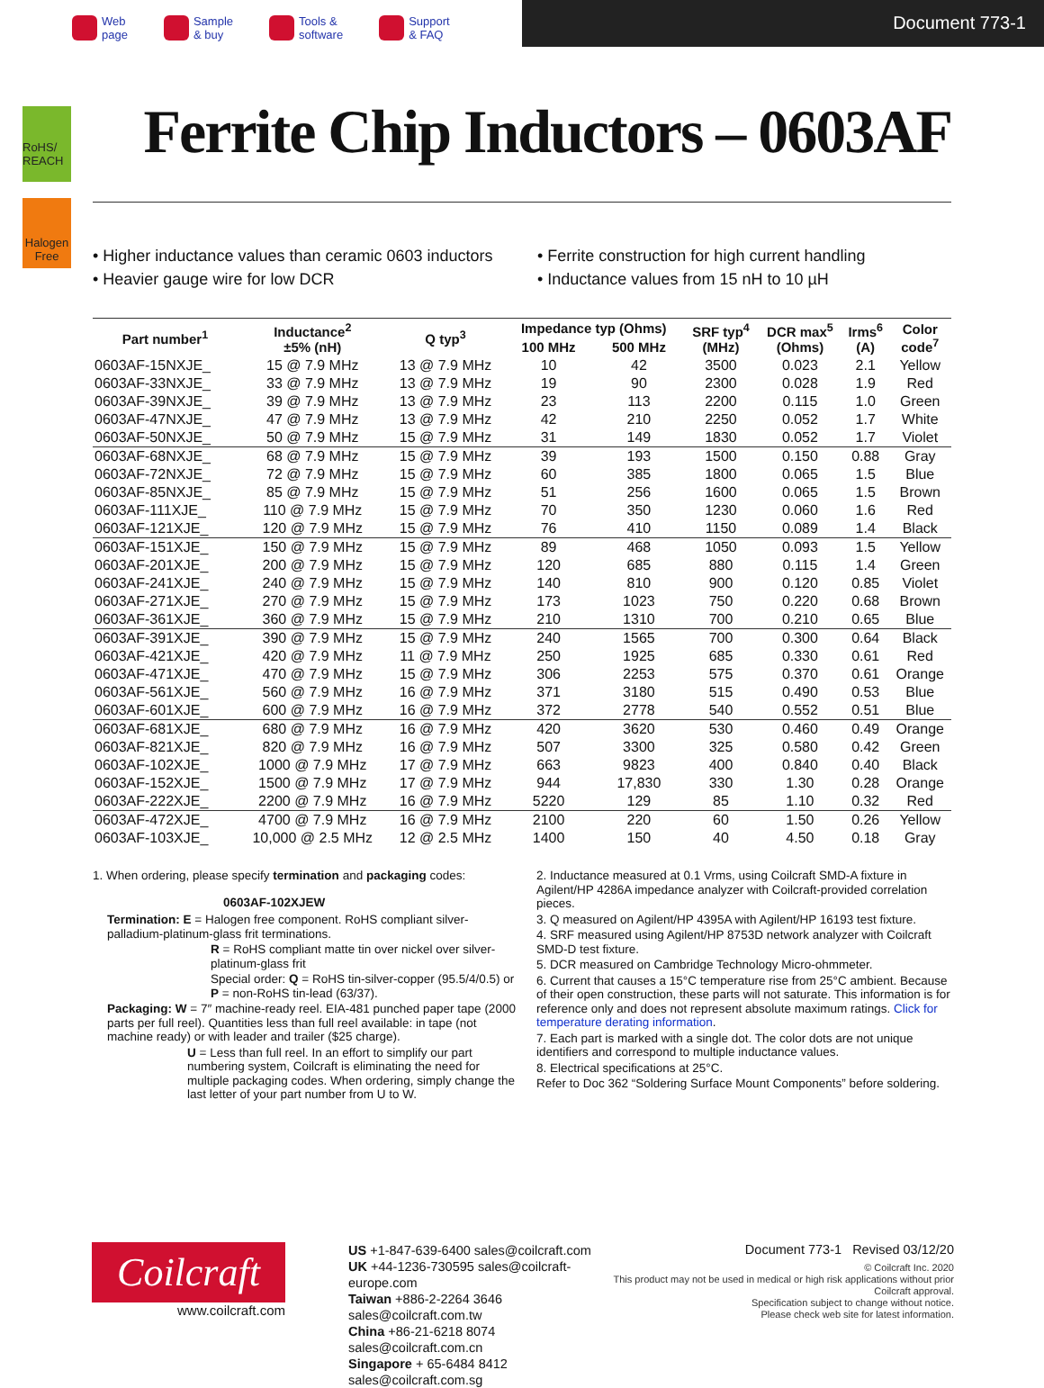Web
page
Sample
& buy
Tools &
software
Support
& FAQ
Document 773-1
RoHS/ REACH
Halogen Free
Ferrite Chip Inductors – 0603AF
• Higher inductance values than ceramic 0603 inductors
• Heavier gauge wire for low DCR
• Ferrite construction for high current handling
• Inductance values from 15 nH to 10 µH
| Part number<sup>1</sup> | Inductance<sup>2</sup> ±5% (nH) | Q typ<sup>3</sup> | Impedance typ (Ohms) | | SRF typ<sup>4</sup> (MHz) | DCR max<sup>5</sup> (Ohms) | Irms<sup>6</sup> (A) | Color code<sup>7</sup> |
| --- | --- | --- | --- | --- | --- | --- | --- | --- |
| | | | 100 MHz | 500 MHz | | | | |
| 0603AF-15NXJE_ | 15 @ 7.9 MHz | 13 @ 7.9 MHz | 10 | 42 | 3500 | 0.023 | 2.1 | Yellow |
| 0603AF-33NXJE_ | 33 @ 7.9 MHz | 13 @ 7.9 MHz | 19 | 90 | 2300 | 0.028 | 1.9 | Red |
| 0603AF-39NXJE_ | 39 @ 7.9 MHz | 13 @ 7.9 MHz | 23 | 113 | 2200 | 0.115 | 1.0 | Green |
| 0603AF-47NXJE_ | 47 @ 7.9 MHz | 13 @ 7.9 MHz | 42 | 210 | 2250 | 0.052 | 1.7 | White |
| 0603AF-50NXJE_ | 50 @ 7.9 MHz | 15 @ 7.9 MHz | 31 | 149 | 1830 | 0.052 | 1.7 | Violet |
| 0603AF-68NXJE_ | 68 @ 7.9 MHz | 15 @ 7.9 MHz | 39 | 193 | 1500 | 0.150 | 0.88 | Gray |
| 0603AF-72NXJE_ | 72 @ 7.9 MHz | 15 @ 7.9 MHz | 60 | 385 | 1800 | 0.065 | 1.5 | Blue |
| 0603AF-85NXJE_ | 85 @ 7.9 MHz | 15 @ 7.9 MHz | 51 | 256 | 1600 | 0.065 | 1.5 | Brown |
| 0603AF-111XJE_ | 110 @ 7.9 MHz | 15 @ 7.9 MHz | 70 | 350 | 1230 | 0.060 | 1.6 | Red |
| 0603AF-121XJE_ | 120 @ 7.9 MHz | 15 @ 7.9 MHz | 76 | 410 | 1150 | 0.089 | 1.4 | Black |
| 0603AF-151XJE_ | 150 @ 7.9 MHz | 15 @ 7.9 MHz | 89 | 468 | 1050 | 0.093 | 1.5 | Yellow |
| 0603AF-201XJE_ | 200 @ 7.9 MHz | 15 @ 7.9 MHz | 120 | 685 | 880 | 0.115 | 1.4 | Green |
| 0603AF-241XJE_ | 240 @ 7.9 MHz | 15 @ 7.9 MHz | 140 | 810 | 900 | 0.120 | 0.85 | Violet |
| 0603AF-271XJE_ | 270 @ 7.9 MHz | 15 @ 7.9 MHz | 173 | 1023 | 750 | 0.220 | 0.68 | Brown |
| 0603AF-361XJE_ | 360 @ 7.9 MHz | 15 @ 7.9 MHz | 210 | 1310 | 700 | 0.210 | 0.65 | Blue |
| 0603AF-391XJE_ | 390 @ 7.9 MHz | 15 @ 7.9 MHz | 240 | 1565 | 700 | 0.300 | 0.64 | Black |
| 0603AF-421XJE_ | 420 @ 7.9 MHz | 11 @ 7.9 MHz | 250 | 1925 | 685 | 0.330 | 0.61 | Red |
| 0603AF-471XJE_ | 470 @ 7.9 MHz | 15 @ 7.9 MHz | 306 | 2253 | 575 | 0.370 | 0.61 | Orange |
| 0603AF-561XJE_ | 560 @ 7.9 MHz | 16 @ 7.9 MHz | 371 | 3180 | 515 | 0.490 | 0.53 | Blue |
| 0603AF-601XJE_ | 600 @ 7.9 MHz | 16 @ 7.9 MHz | 372 | 2778 | 540 | 0.552 | 0.51 | Blue |
| 0603AF-681XJE_ | 680 @ 7.9 MHz | 16 @ 7.9 MHz | 420 | 3620 | 530 | 0.460 | 0.49 | Orange |
| 0603AF-821XJE_ | 820 @ 7.9 MHz | 16 @ 7.9 MHz | 507 | 3300 | 325 | 0.580 | 0.42 | Green |
| 0603AF-102XJE_ | 1000 @ 7.9 MHz | 17 @ 7.9 MHz | 663 | 9823 | 400 | 0.840 | 0.40 | Black |
| 0603AF-152XJE_ | 1500 @ 7.9 MHz | 17 @ 7.9 MHz | 944 | 17,830 | 330 | 1.30 | 0.28 | Orange |
| 0603AF-222XJE_ | 2200 @ 7.9 MHz | 16 @ 7.9 MHz | 5220 | 129 | 85 | 1.10 | 0.32 | Red |
| 0603AF-472XJE_ | 4700 @ 7.9 MHz | 16 @ 7.9 MHz | 2100 | 220 | 60 | 1.50 | 0.26 | Yellow |
| 0603AF-103XJE_ | 10,000 @ 2.5 MHz | 12 @ 2.5 MHz | 1400 | 150 | 40 | 4.50 | 0.18 | Gray |
1. When ordering, please specify termination and packaging codes:
0603AF-102XJEW
Termination: E = Halogen free component. RoHS compliant silver-palladium-platinum-glass frit terminations.
R = RoHS compliant matte tin over nickel over silver-platinum-glass frit
Special order: Q = RoHS tin-silver-copper (95.5/4/0.5) or P = non-RoHS tin-lead (63/37).
Packaging: W = 7″ machine-ready reel. EIA-481 punched paper tape (2000 parts per full reel). Quantities less than full reel available: in tape (not machine ready) or with leader and trailer ($25 charge).
U = Less than full reel. In an effort to simplify our part numbering system, Coilcraft is eliminating the need for multiple packaging codes. When ordering, simply change the last letter of your part number from U to W.
2. Inductance measured at 0.1 Vrms, using Coilcraft SMD-A fixture in Agilent/HP 4286A impedance analyzer with Coilcraft-provided correlation pieces.
3. Q measured on Agilent/HP 4395A with Agilent/HP 16193 test fixture.
4. SRF measured using Agilent/HP 8753D network analyzer with Coilcraft SMD-D test fixture.
5. DCR measured on Cambridge Technology Micro-ohmmeter.
6. Current that causes a 15°C temperature rise from 25°C ambient. Because of their open construction, these parts will not saturate. This information is for reference only and does not represent absolute maximum ratings. Click for temperature derating information.
7. Each part is marked with a single dot. The color dots are not unique identifiers and correspond to multiple inductance values.
8. Electrical specifications at 25°C.
Refer to Doc 362 “Soldering Surface Mount Components” before soldering.
Coilcraft
www.coilcraft.com
US +1-847-639-6400 sales@coilcraft.com
UK +44-1236-730595 sales@coilcraft-europe.com
Taiwan +886-2-2264 3646 sales@coilcraft.com.tw
China +86-21-6218 8074 sales@coilcraft.com.cn
Singapore + 65-6484 8412 sales@coilcraft.com.sg
Document 773-1 Revised 03/12/20
© Coilcraft Inc. 2020
This product may not be used in medical or high risk applications without prior Coilcraft approval.
Specification subject to change without notice.
Please check web site for latest information.